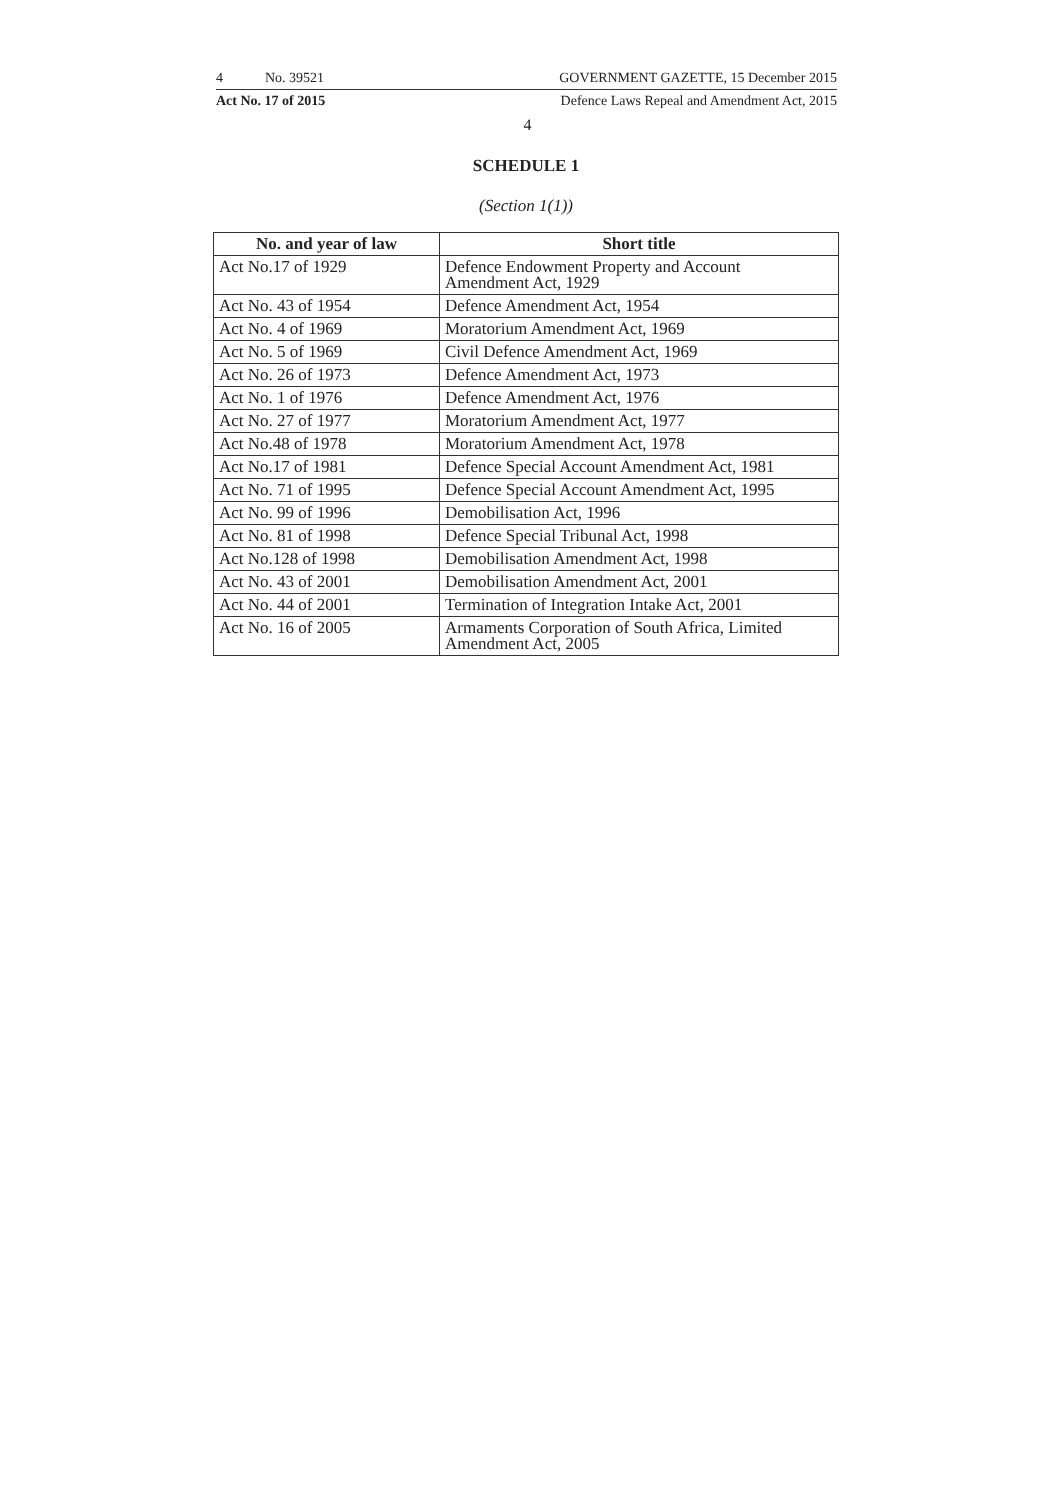4 No. 39521 GOVERNMENT GAZETTE, 15 December 2015
Act No. 17 of 2015 Defence Laws Repeal and Amendment Act, 2015
4
SCHEDULE 1
(Section 1(1))
| No. and year of law | Short title |
| --- | --- |
| Act No.17 of 1929 | Defence Endowment Property and Account Amendment Act, 1929 |
| Act No. 43 of 1954 | Defence Amendment Act, 1954 |
| Act No. 4 of 1969 | Moratorium Amendment Act, 1969 |
| Act No. 5 of 1969 | Civil Defence Amendment Act, 1969 |
| Act No. 26 of 1973 | Defence Amendment Act, 1973 |
| Act No. 1 of 1976 | Defence Amendment Act, 1976 |
| Act No. 27 of 1977 | Moratorium Amendment Act, 1977 |
| Act No.48 of 1978 | Moratorium Amendment Act, 1978 |
| Act No.17 of 1981 | Defence Special Account Amendment Act, 1981 |
| Act No. 71 of 1995 | Defence Special Account Amendment Act, 1995 |
| Act No. 99 of 1996 | Demobilisation Act, 1996 |
| Act No. 81 of 1998 | Defence Special Tribunal Act, 1998 |
| Act No.128 of 1998 | Demobilisation Amendment Act, 1998 |
| Act No. 43 of 2001 | Demobilisation Amendment Act, 2001 |
| Act No. 44 of 2001 | Termination of Integration Intake Act, 2001 |
| Act No. 16 of 2005 | Armaments Corporation of South Africa, Limited Amendment Act, 2005 |